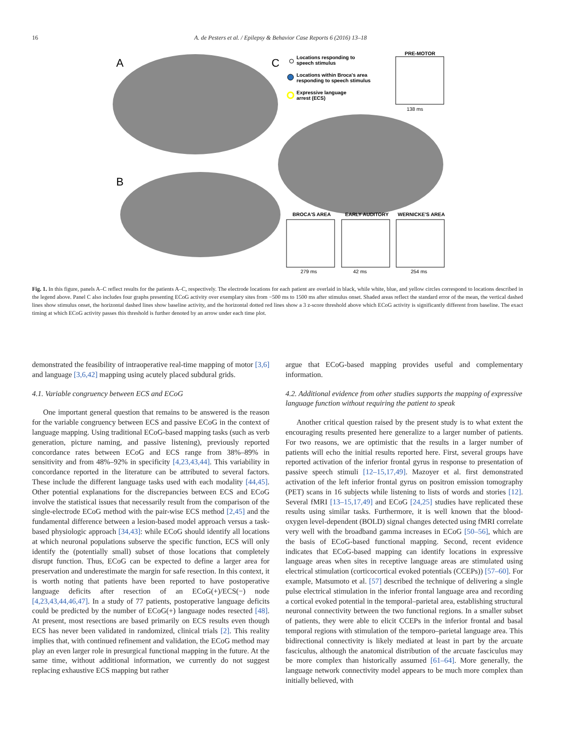16 A. de Pesters et al. / Epilepsy & Behavior Case Reports 6 (2016) 13–18
A
B
C
Locations responding to
speech stimulus
Locations within Broca's area
responding to speech stimulus
Expressive language
arrest (ECS)
PRE-MOTOR
138 ms
BROCA'S AREA
279 ms
EARLY AUDITORY
42 ms
WERNICKE'S AREA
254 ms
Fig. 1. In this figure, panels A–C reflect results for the patients A–C, respectively. The electrode locations for each patient are overlaid in black, while white, blue, and yellow circles correspond to locations described in the legend above. Panel C also includes four graphs presenting ECoG activity over exemplary sites from −500 ms to 1500 ms after stimulus onset. Shaded areas reflect the standard error of the mean, the vertical dashed lines show stimulus onset, the horizontal dashed lines show baseline activity, and the horizontal dotted red lines show a 3 z-score threshold above which ECoG activity is significantly different from baseline. The exact timing at which ECoG activity passes this threshold is further denoted by an arrow under each time plot.
demonstrated the feasibility of intraoperative real-time mapping of motor [3,6] and language [3,6,42] mapping using acutely placed subdural grids.
4.1. Variable congruency between ECS and ECoG
One important general question that remains to be answered is the reason for the variable congruency between ECS and passive ECoG in the context of language mapping. Using traditional ECoG-based mapping tasks (such as verb generation, picture naming, and passive listening), previously reported concordance rates between ECoG and ECS range from 38%–89% in sensitivity and from 48%–92% in specificity [4,23,43,44]. This variability in concordance reported in the literature can be attributed to several factors. These include the different language tasks used with each modality [44,45]. Other potential explanations for the discrepancies between ECS and ECoG involve the statistical issues that necessarily result from the comparison of the single-electrode ECoG method with the pair-wise ECS method [2,45] and the fundamental difference between a lesion-based model approach versus a task-based physiologic approach [34,43]: while ECoG should identify all locations at which neuronal populations subserve the specific function, ECS will only identify the (potentially small) subset of those locations that completely disrupt function. Thus, ECoG can be expected to define a larger area for preservation and underestimate the margin for safe resection. In this context, it is worth noting that patients have been reported to have postoperative language deficits after resection of an ECoG(+)/ECS(−) node [4,23,43,44,46,47]. In a study of 77 patients, postoperative language deficits could be predicted by the number of ECoG(+) language nodes resected [48]. At present, most resections are based primarily on ECS results even though ECS has never been validated in randomized, clinical trials [2]. This reality implies that, with continued refinement and validation, the ECoG method may play an even larger role in presurgical functional mapping in the future. At the same time, without additional information, we currently do not suggest replacing exhaustive ECS mapping but rather
argue that ECoG-based mapping provides useful and complementary information.
4.2. Additional evidence from other studies supports the mapping of expressive language function without requiring the patient to speak
Another critical question raised by the present study is to what extent the encouraging results presented here generalize to a larger number of patients. For two reasons, we are optimistic that the results in a larger number of patients will echo the initial results reported here. First, several groups have reported activation of the inferior frontal gyrus in response to presentation of passive speech stimuli [12–15,17,49]. Mazoyer et al. first demonstrated activation of the left inferior frontal gyrus on positron emission tomography (PET) scans in 16 subjects while listening to lists of words and stories [12]. Several fMRI [13–15,17,49] and ECoG [24,25] studies have replicated these results using similar tasks. Furthermore, it is well known that the blood-oxygen level-dependent (BOLD) signal changes detected using fMRI correlate very well with the broadband gamma increases in ECoG [50–56], which are the basis of ECoG-based functional mapping. Second, recent evidence indicates that ECoG-based mapping can identify locations in expressive language areas when sites in receptive language areas are stimulated using electrical stimulation (corticocortical evoked potentials (CCEPs)) [57–60]. For example, Matsumoto et al. [57] described the technique of delivering a single pulse electrical stimulation in the inferior frontal language area and recording a cortical evoked potential in the temporal–parietal area, establishing structural neuronal connectivity between the two functional regions. In a smaller subset of patients, they were able to elicit CCEPs in the inferior frontal and basal temporal regions with stimulation of the temporo–parietal language area. This bidirectional connectivity is likely mediated at least in part by the arcuate fasciculus, although the anatomical distribution of the arcuate fasciculus may be more complex than historically assumed [61–64]. More generally, the language network connectivity model appears to be much more complex than initially believed, with